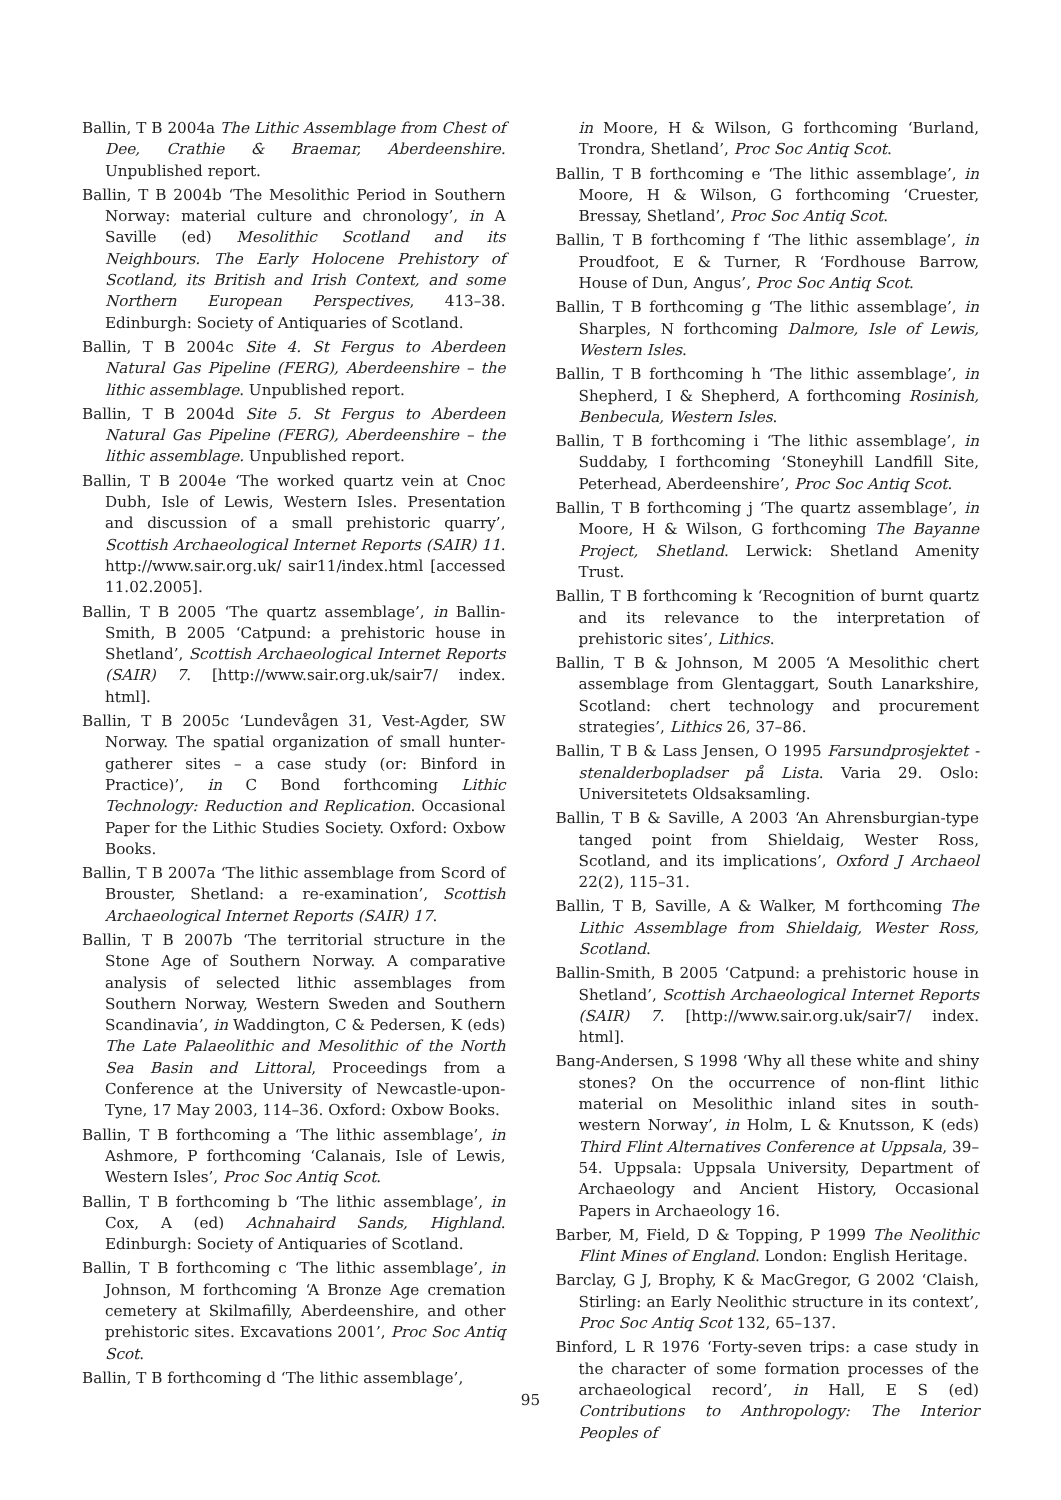Ballin, T B 2004a The Lithic Assemblage from Chest of Dee, Crathie & Braemar, Aberdeenshire. Unpublished report.
Ballin, T B 2004b ‘The Mesolithic Period in Southern Norway: material culture and chronology’, in A Saville (ed) Mesolithic Scotland and its Neighbours. The Early Holocene Prehistory of Scotland, its British and Irish Context, and some Northern European Perspectives, 413–38. Edinburgh: Society of Antiquaries of Scotland.
Ballin, T B 2004c Site 4. St Fergus to Aberdeen Natural Gas Pipeline (FERG), Aberdeenshire – the lithic assemblage. Unpublished report.
Ballin, T B 2004d Site 5. St Fergus to Aberdeen Natural Gas Pipeline (FERG), Aberdeenshire – the lithic assemblage. Unpublished report.
Ballin, T B 2004e ‘The worked quartz vein at Cnoc Dubh, Isle of Lewis, Western Isles. Presentation and discussion of a small prehistoric quarry’, Scottish Archaeological Internet Reports (SAIR) 11. http://www.sair.org.uk/ sair11/index.html [accessed 11.02.2005].
Ballin, T B 2005 ‘The quartz assemblage’, in Ballin-Smith, B 2005 ‘Catpund: a prehistoric house in Shetland’, Scottish Archaeological Internet Reports (SAIR) 7. [http://www.sair.org.uk/sair7/ index. html].
Ballin, T B 2005c ‘Lundevågen 31, Vest-Agder, SW Norway. The spatial organization of small hunter-gatherer sites – a case study (or: Binford in Practice)’, in C Bond forthcoming Lithic Technology: Reduction and Replication. Occasional Paper for the Lithic Studies Society. Oxford: Oxbow Books.
Ballin, T B 2007a ‘The lithic assemblage from Scord of Brouster, Shetland: a re-examination’, Scottish Archaeological Internet Reports (SAIR) 17.
Ballin, T B 2007b ‘The territorial structure in the Stone Age of Southern Norway. A comparative analysis of selected lithic assemblages from Southern Norway, Western Sweden and Southern Scandinavia’, in Waddington, C & Pedersen, K (eds) The Late Palaeolithic and Mesolithic of the North Sea Basin and Littoral, Proceedings from a Conference at the University of Newcastle-upon-Tyne, 17 May 2003, 114–36. Oxford: Oxbow Books.
Ballin, T B forthcoming a ‘The lithic assemblage’, in Ashmore, P forthcoming ‘Calanais, Isle of Lewis, Western Isles’, Proc Soc Antiq Scot.
Ballin, T B forthcoming b ‘The lithic assemblage’, in Cox, A (ed) Achnahaird Sands, Highland. Edinburgh: Society of Antiquaries of Scotland.
Ballin, T B forthcoming c ‘The lithic assemblage’, in Johnson, M forthcoming ‘A Bronze Age cremation cemetery at Skilmafilly, Aberdeenshire, and other prehistoric sites. Excavations 2001’, Proc Soc Antiq Scot.
Ballin, T B forthcoming d ‘The lithic assemblage’,
in Moore, H & Wilson, G forthcoming ‘Burland, Trondra, Shetland’, Proc Soc Antiq Scot.
Ballin, T B forthcoming e ‘The lithic assemblage’, in Moore, H & Wilson, G forthcoming ‘Cruester, Bressay, Shetland’, Proc Soc Antiq Scot.
Ballin, T B forthcoming f ‘The lithic assemblage’, in Proudfoot, E & Turner, R ‘Fordhouse Barrow, House of Dun, Angus’, Proc Soc Antiq Scot.
Ballin, T B forthcoming g ‘The lithic assemblage’, in Sharples, N forthcoming Dalmore, Isle of Lewis, Western Isles.
Ballin, T B forthcoming h ‘The lithic assemblage’, in Shepherd, I & Shepherd, A forthcoming Rosinish, Benbecula, Western Isles.
Ballin, T B forthcoming i ‘The lithic assemblage’, in Suddaby, I forthcoming ‘Stoneyhill Landfill Site, Peterhead, Aberdeenshire’, Proc Soc Antiq Scot.
Ballin, T B forthcoming j ‘The quartz assemblage’, in Moore, H & Wilson, G forthcoming The Bayanne Project, Shetland. Lerwick: Shetland Amenity Trust.
Ballin, T B forthcoming k ‘Recognition of burnt quartz and its relevance to the interpretation of prehistoric sites’, Lithics.
Ballin, T B & Johnson, M 2005 ‘A Mesolithic chert assemblage from Glentaggart, South Lanarkshire, Scotland: chert technology and procurement strategies’, Lithics 26, 37–86.
Ballin, T B & Lass Jensen, O 1995 Farsundprosjektet - stenalderbopladser på Lista. Varia 29. Oslo: Universitetets Oldsaksamling.
Ballin, T B & Saville, A 2003 ‘An Ahrensburgian-type tanged point from Shieldaig, Wester Ross, Scotland, and its implications’, Oxford J Archaeol 22(2), 115–31.
Ballin, T B, Saville, A & Walker, M forthcoming The Lithic Assemblage from Shieldaig, Wester Ross, Scotland.
Ballin-Smith, B 2005 ‘Catpund: a prehistoric house in Shetland’, Scottish Archaeological Internet Reports (SAIR) 7. [http://www.sair.org.uk/sair7/ index. html].
Bang-Andersen, S 1998 ‘Why all these white and shiny stones? On the occurrence of non-flint lithic material on Mesolithic inland sites in south-western Norway’, in Holm, L & Knutsson, K (eds) Third Flint Alternatives Conference at Uppsala, 39–54. Uppsala: Uppsala University, Department of Archaeology and Ancient History, Occasional Papers in Archaeology 16.
Barber, M, Field, D & Topping, P 1999 The Neolithic Flint Mines of England. London: English Heritage.
Barclay, G J, Brophy, K & MacGregor, G 2002 ‘Claish, Stirling: an Early Neolithic structure in its context’, Proc Soc Antiq Scot 132, 65–137.
Binford, L R 1976 ‘Forty-seven trips: a case study in the character of some formation processes of the archaeological record’, in Hall, E S (ed) Contributions to Anthropology: The Interior Peoples of
95